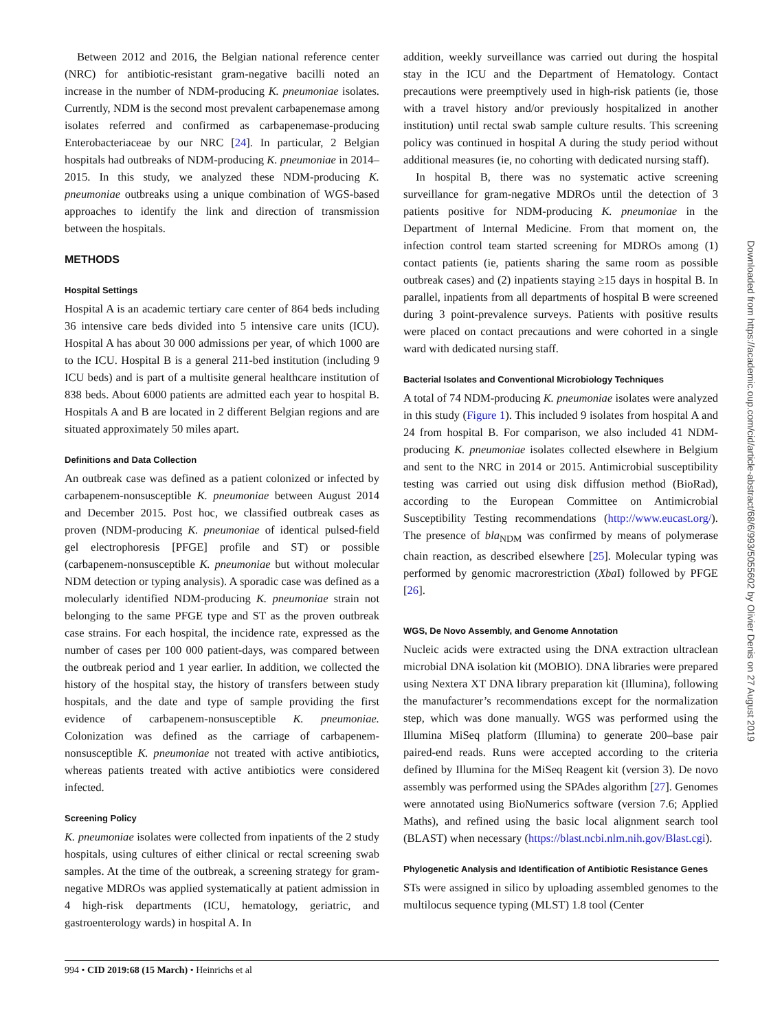Between 2012 and 2016, the Belgian national reference center (NRC) for antibiotic-resistant gram-negative bacilli noted an increase in the number of NDM-producing K. pneumoniae isolates. Currently, NDM is the second most prevalent carbapenemase among isolates referred and confirmed as carbapenemase-producing Enterobacteriaceae by our NRC [24]. In particular, 2 Belgian hospitals had outbreaks of NDM-producing K. pneumoniae in 2014–2015. In this study, we analyzed these NDM-producing K. pneumoniae outbreaks using a unique combination of WGS-based approaches to identify the link and direction of transmission between the hospitals.
METHODS
Hospital Settings
Hospital A is an academic tertiary care center of 864 beds including 36 intensive care beds divided into 5 intensive care units (ICU). Hospital A has about 30 000 admissions per year, of which 1000 are to the ICU. Hospital B is a general 211-bed institution (including 9 ICU beds) and is part of a multisite general healthcare institution of 838 beds. About 6000 patients are admitted each year to hospital B. Hospitals A and B are located in 2 different Belgian regions and are situated approximately 50 miles apart.
Definitions and Data Collection
An outbreak case was defined as a patient colonized or infected by carbapenem-nonsusceptible K. pneumoniae between August 2014 and December 2015. Post hoc, we classified outbreak cases as proven (NDM-producing K. pneumoniae of identical pulsed-field gel electrophoresis [PFGE] profile and ST) or possible (carbapenem-nonsusceptible K. pneumoniae but without molecular NDM detection or typing analysis). A sporadic case was defined as a molecularly identified NDM-producing K. pneumoniae strain not belonging to the same PFGE type and ST as the proven outbreak case strains. For each hospital, the incidence rate, expressed as the number of cases per 100 000 patient-days, was compared between the outbreak period and 1 year earlier. In addition, we collected the history of the hospital stay, the history of transfers between study hospitals, and the date and type of sample providing the first evidence of carbapenem-nonsusceptible K. pneumoniae. Colonization was defined as the carriage of carbapenem-nonsusceptible K. pneumoniae not treated with active antibiotics, whereas patients treated with active antibiotics were considered infected.
Screening Policy
K. pneumoniae isolates were collected from inpatients of the 2 study hospitals, using cultures of either clinical or rectal screening swab samples. At the time of the outbreak, a screening strategy for gram-negative MDROs was applied systematically at patient admission in 4 high-risk departments (ICU, hematology, geriatric, and gastroenterology wards) in hospital A. In
addition, weekly surveillance was carried out during the hospital stay in the ICU and the Department of Hematology. Contact precautions were preemptively used in high-risk patients (ie, those with a travel history and/or previously hospitalized in another institution) until rectal swab sample culture results. This screening policy was continued in hospital A during the study period without additional measures (ie, no cohorting with dedicated nursing staff).
In hospital B, there was no systematic active screening surveillance for gram-negative MDROs until the detection of 3 patients positive for NDM-producing K. pneumoniae in the Department of Internal Medicine. From that moment on, the infection control team started screening for MDROs among (1) contact patients (ie, patients sharing the same room as possible outbreak cases) and (2) inpatients staying ≥15 days in hospital B. In parallel, inpatients from all departments of hospital B were screened during 3 point-prevalence surveys. Patients with positive results were placed on contact precautions and were cohorted in a single ward with dedicated nursing staff.
Bacterial Isolates and Conventional Microbiology Techniques
A total of 74 NDM-producing K. pneumoniae isolates were analyzed in this study (Figure 1). This included 9 isolates from hospital A and 24 from hospital B. For comparison, we also included 41 NDM-producing K. pneumoniae isolates collected elsewhere in Belgium and sent to the NRC in 2014 or 2015. Antimicrobial susceptibility testing was carried out using disk diffusion method (BioRad), according to the European Committee on Antimicrobial Susceptibility Testing recommendations (http://www.eucast.org/). The presence of bla<sub>NDM</sub> was confirmed by means of polymerase chain reaction, as described elsewhere [25]. Molecular typing was performed by genomic macrorestriction (Xba I) followed by PFGE [26].
WGS, De Novo Assembly, and Genome Annotation
Nucleic acids were extracted using the DNA extraction ultraclean microbial DNA isolation kit (MOBIO). DNA libraries were prepared using Nextera XT DNA library preparation kit (Illumina), following the manufacturer’s recommendations except for the normalization step, which was done manually. WGS was performed using the Illumina MiSeq platform (Illumina) to generate 200–base pair paired-end reads. Runs were accepted according to the criteria defined by Illumina for the MiSeq Reagent kit (version 3). De novo assembly was performed using the SPAdes algorithm [27]. Genomes were annotated using BioNumerics software (version 7.6; Applied Maths), and refined using the basic local alignment search tool (BLAST) when necessary (https://blast.ncbi.nlm.nih.gov/Blast.cgi).
Phylogenetic Analysis and Identification of Antibiotic Resistance Genes
STs were assigned in silico by uploading assembled genomes to the multilocus sequence typing (MLST) 1.8 tool (Center
994 • CID 2019:68 (15 March) • Heinrichs et al
Downloaded from https://academic.oup.com/cid/article-abstract/68/6/993/5055602 by Olivier Denis on 27 August 2019